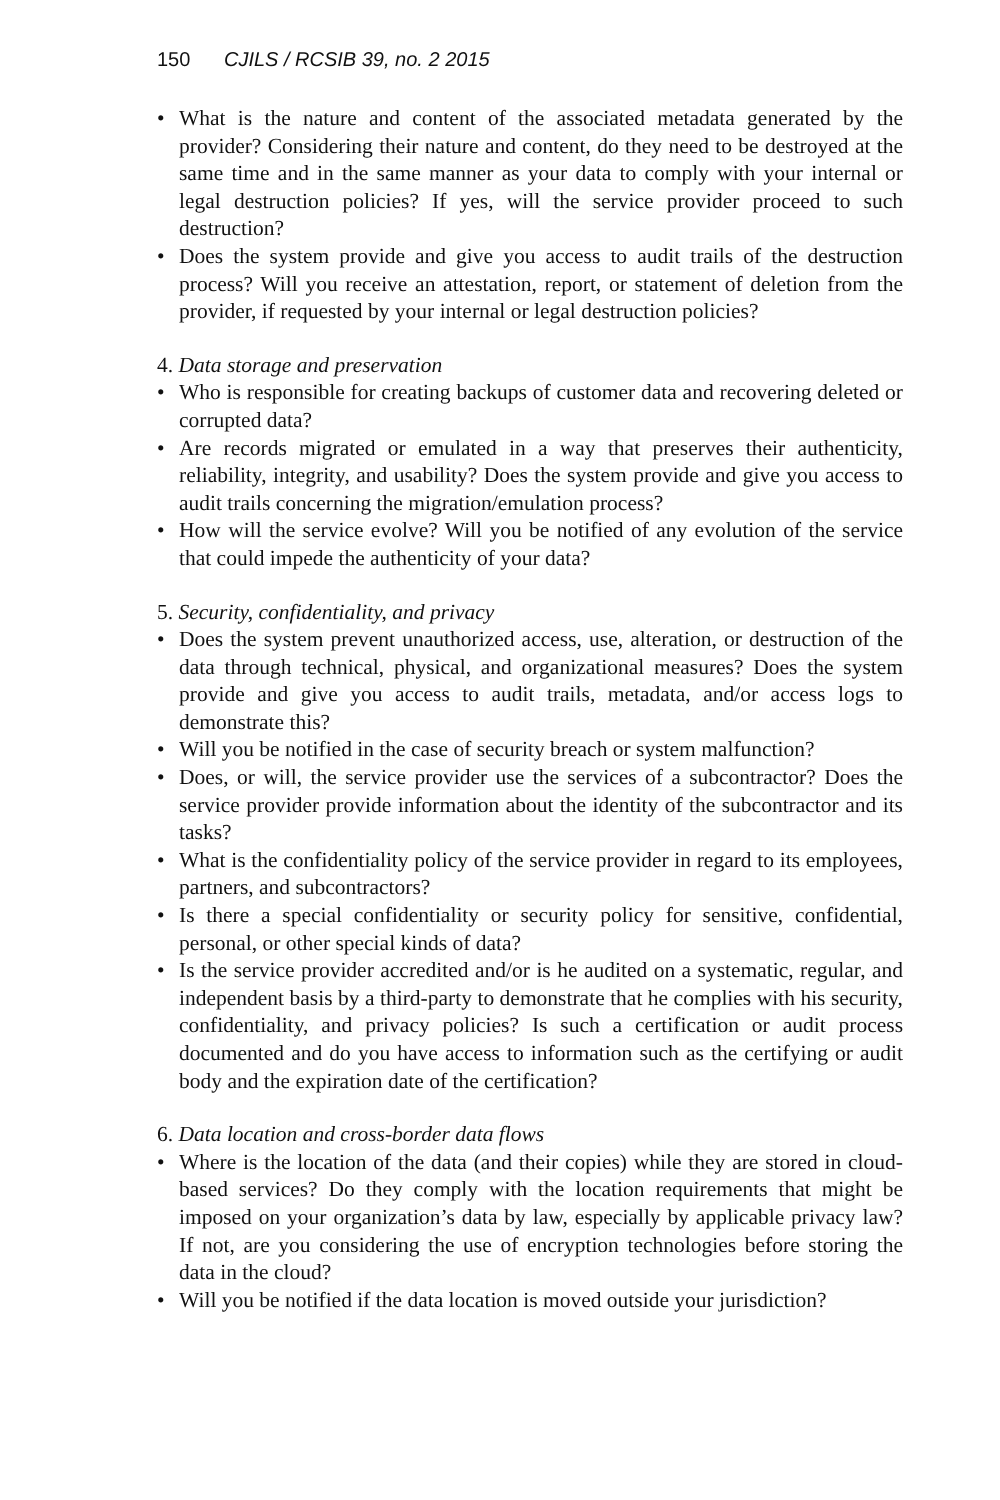150 CJILS / RCSIB 39, no. 2 2015
• What is the nature and content of the associated metadata generated by the provider? Considering their nature and content, do they need to be destroyed at the same time and in the same manner as your data to comply with your internal or legal destruction policies? If yes, will the service provider proceed to such destruction?
• Does the system provide and give you access to audit trails of the destruction process? Will you receive an attestation, report, or statement of deletion from the provider, if requested by your internal or legal destruction policies?
4. Data storage and preservation
• Who is responsible for creating backups of customer data and recovering deleted or corrupted data?
• Are records migrated or emulated in a way that preserves their authenticity, reliability, integrity, and usability? Does the system provide and give you access to audit trails concerning the migration/emulation process?
• How will the service evolve? Will you be notified of any evolution of the service that could impede the authenticity of your data?
5. Security, confidentiality, and privacy
• Does the system prevent unauthorized access, use, alteration, or destruction of the data through technical, physical, and organizational measures? Does the system provide and give you access to audit trails, metadata, and/or access logs to demonstrate this?
• Will you be notified in the case of security breach or system malfunction?
• Does, or will, the service provider use the services of a subcontractor? Does the service provider provide information about the identity of the subcontractor and its tasks?
• What is the confidentiality policy of the service provider in regard to its employees, partners, and subcontractors?
• Is there a special confidentiality or security policy for sensitive, confidential, personal, or other special kinds of data?
• Is the service provider accredited and/or is he audited on a systematic, regular, and independent basis by a third-party to demonstrate that he complies with his security, confidentiality, and privacy policies? Is such a certification or audit process documented and do you have access to information such as the certifying or audit body and the expiration date of the certification?
6. Data location and cross-border data flows
• Where is the location of the data (and their copies) while they are stored in cloud-based services? Do they comply with the location requirements that might be imposed on your organization’s data by law, especially by applicable privacy law? If not, are you considering the use of encryption technologies before storing the data in the cloud?
• Will you be notified if the data location is moved outside your jurisdiction?